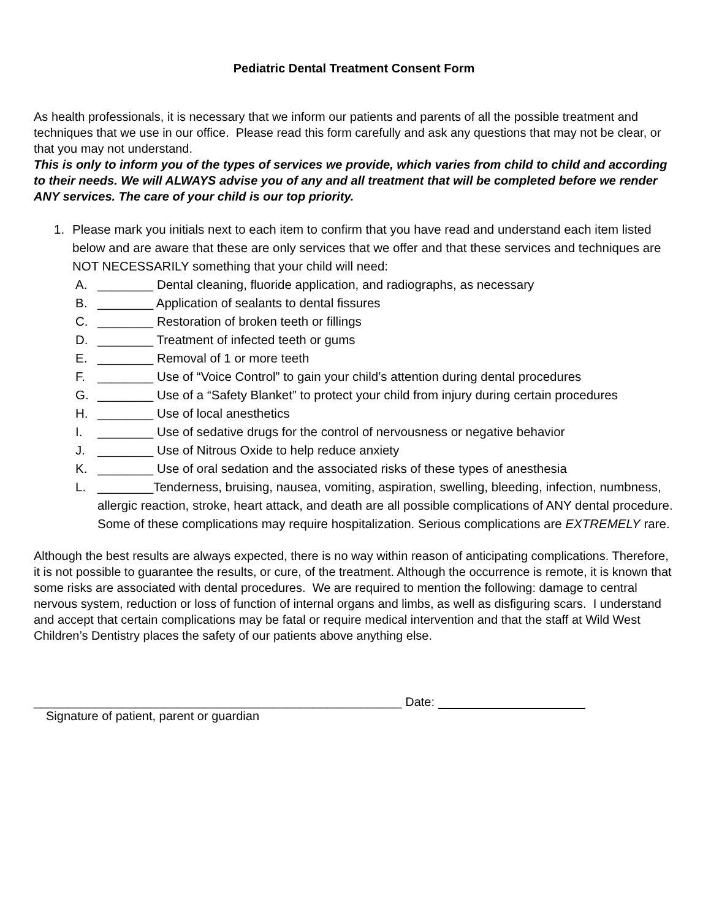Pediatric Dental Treatment Consent Form
As health professionals, it is necessary that we inform our patients and parents of all the possible treatment and techniques that we use in our office. Please read this form carefully and ask any questions that may not be clear, or that you may not understand.
This is only to inform you of the types of services we provide, which varies from child to child and according to their needs. We will ALWAYS advise you of any and all treatment that will be completed before we render ANY services. The care of your child is our top priority.
1. Please mark you initials next to each item to confirm that you have read and understand each item listed below and are aware that these are only services that we offer and that these services and techniques are NOT NECESSARILY something that your child will need:
A. ________ Dental cleaning, fluoride application, and radiographs, as necessary
B. ________ Application of sealants to dental fissures
C. ________ Restoration of broken teeth or fillings
D. ________ Treatment of infected teeth or gums
E. ________ Removal of 1 or more teeth
F. ________ Use of “Voice Control” to gain your child’s attention during dental procedures
G. ________ Use of a “Safety Blanket” to protect your child from injury during certain procedures
H. ________ Use of local anesthetics
I. ________ Use of sedative drugs for the control of nervousness or negative behavior
J. ________ Use of Nitrous Oxide to help reduce anxiety
K. ________ Use of oral sedation and the associated risks of these types of anesthesia
L. ________Tenderness, bruising, nausea, vomiting, aspiration, swelling, bleeding, infection, numbness, allergic reaction, stroke, heart attack, and death are all possible complications of ANY dental procedure. Some of these complications may require hospitalization. Serious complications are EXTREMELY rare.
Although the best results are always expected, there is no way within reason of anticipating complications. Therefore, it is not possible to guarantee the results, or cure, of the treatment. Although the occurrence is remote, it is known that some risks are associated with dental procedures. We are required to mention the following: damage to central nervous system, reduction or loss of function of internal organs and limbs, as well as disfiguring scars. I understand and accept that certain complications may be fatal or require medical intervention and that the staff at Wild West Children’s Dentistry places the safety of our patients above anything else.
______________________________________________________ Date:
Signature of patient, parent or guardian